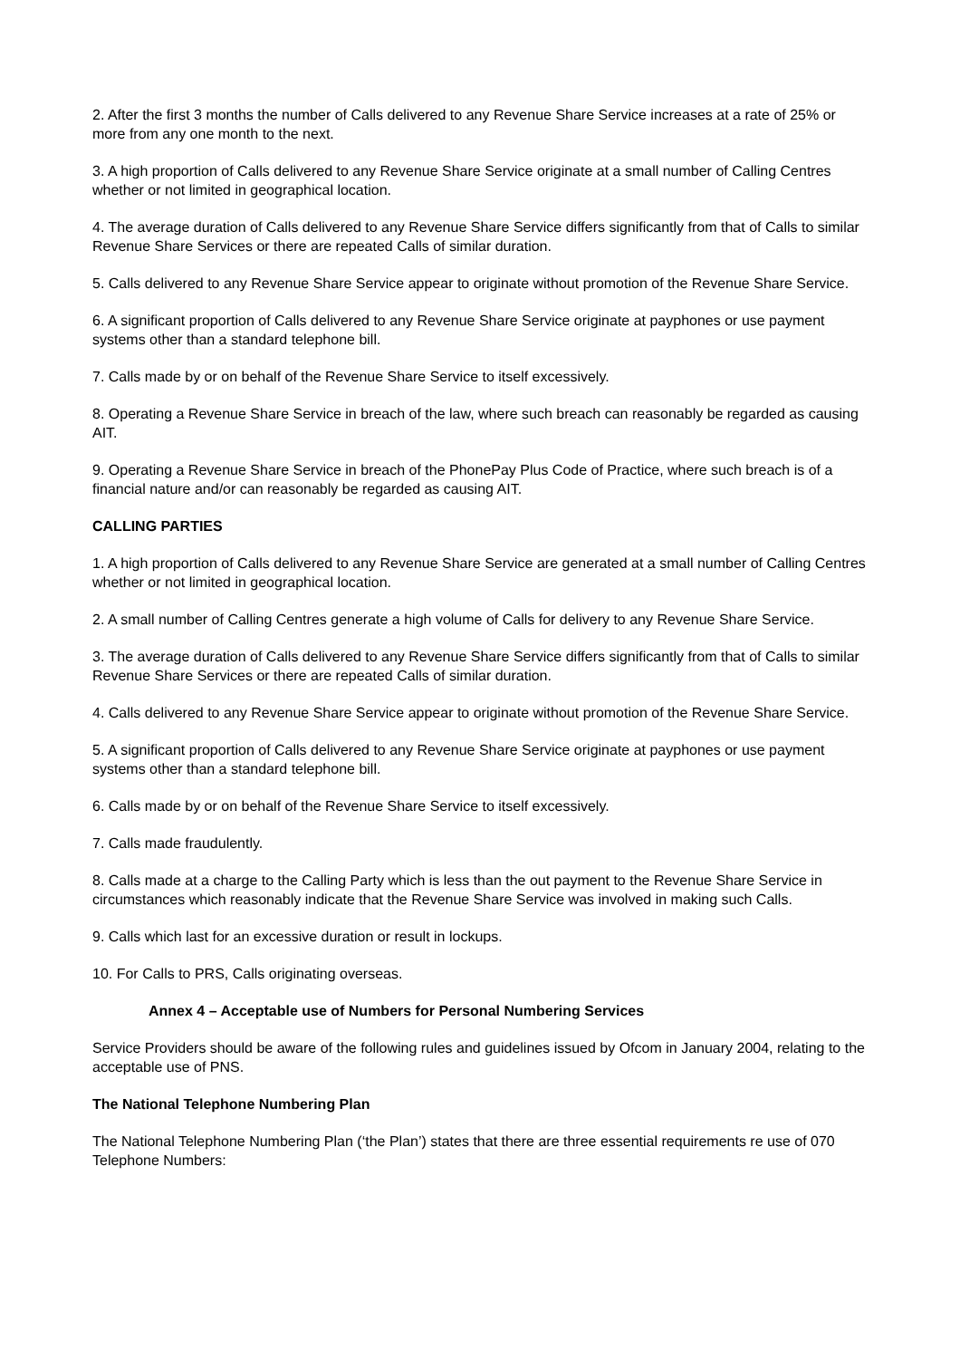2. After the first 3 months the number of Calls delivered to any Revenue Share Service increases at a rate of 25% or more from any one month to the next.
3. A high proportion of Calls delivered to any Revenue Share Service originate at a small number of Calling Centres whether or not limited in geographical location.
4. The average duration of Calls delivered to any Revenue Share Service differs significantly from that of Calls to similar Revenue Share Services or there are repeated Calls of similar duration.
5. Calls delivered to any Revenue Share Service appear to originate without promotion of the Revenue Share Service.
6. A significant proportion of Calls delivered to any Revenue Share Service originate at payphones or use payment systems other than a standard telephone bill.
7. Calls made by or on behalf of the Revenue Share Service to itself excessively.
8. Operating a Revenue Share Service in breach of the law, where such breach can reasonably be regarded as causing AIT.
9. Operating a Revenue Share Service in breach of the PhonePay Plus Code of Practice, where such breach is of a financial nature and/or can reasonably be regarded as causing AIT.
CALLING PARTIES
1. A high proportion of Calls delivered to any Revenue Share Service are generated at a small number of Calling Centres whether or not limited in geographical location.
2. A small number of Calling Centres generate a high volume of Calls for delivery to any Revenue Share Service.
3. The average duration of Calls delivered to any Revenue Share Service differs significantly from that of Calls to similar Revenue Share Services or there are repeated Calls of similar duration.
4. Calls delivered to any Revenue Share Service appear to originate without promotion of the Revenue Share Service.
5. A significant proportion of Calls delivered to any Revenue Share Service originate at payphones or use payment systems other than a standard telephone bill.
6. Calls made by or on behalf of the Revenue Share Service to itself excessively.
7. Calls made fraudulently.
8. Calls made at a charge to the Calling Party which is less than the out payment to the Revenue Share Service in circumstances which reasonably indicate that the Revenue Share Service was involved in making such Calls.
9. Calls which last for an excessive duration or result in lockups.
10. For Calls to PRS, Calls originating overseas.
Annex 4 – Acceptable use of Numbers for Personal Numbering Services
Service Providers should be aware of the following rules and guidelines issued by Ofcom in January 2004, relating to the acceptable use of PNS.
The National Telephone Numbering Plan
The National Telephone Numbering Plan (‘the Plan’) states that there are three essential requirements re use of 070 Telephone Numbers: